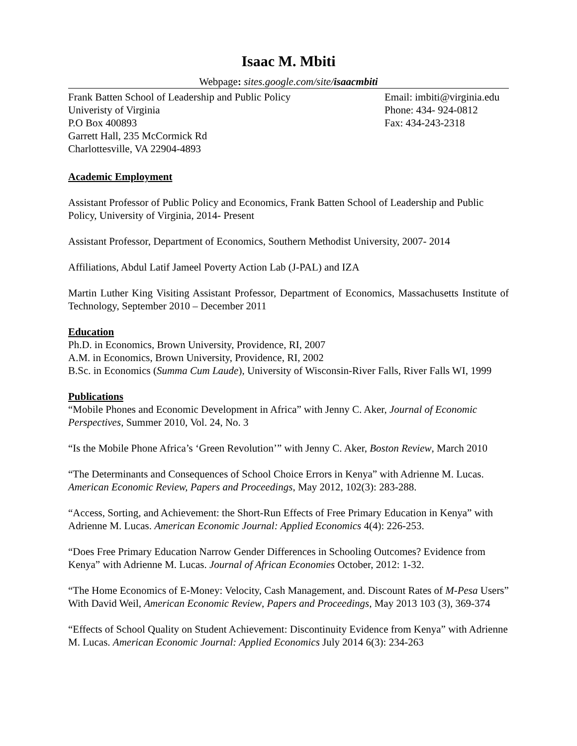Isaac M. Mbiti
Webpage: sites.google.com/site/isaacmbiti
Frank Batten School of Leadership and Public Policy
Univeristy of Virginia
P.O Box 400893
Garrett Hall, 235 McCormick Rd
Charlottesville, VA 22904-4893
Email: imbiti@virginia.edu
Phone: 434- 924-0812
Fax: 434-243-2318
Academic Employment
Assistant Professor of Public Policy and Economics, Frank Batten School of Leadership and Public Policy, University of Virginia, 2014- Present
Assistant Professor, Department of Economics, Southern Methodist University, 2007- 2014
Affiliations, Abdul Latif Jameel Poverty Action Lab (J-PAL) and IZA
Martin Luther King Visiting Assistant Professor, Department of Economics, Massachusetts Institute of Technology, September 2010 – December 2011
Education
Ph.D. in Economics, Brown University, Providence, RI, 2007
A.M. in Economics, Brown University, Providence, RI, 2002
B.Sc. in Economics (Summa Cum Laude), University of Wisconsin-River Falls, River Falls WI, 1999
Publications
“Mobile Phones and Economic Development in Africa” with Jenny C. Aker, Journal of Economic Perspectives, Summer 2010, Vol. 24, No. 3
“Is the Mobile Phone Africa’s ‘Green Revolution’” with Jenny C. Aker, Boston Review, March 2010
“The Determinants and Consequences of School Choice Errors in Kenya” with Adrienne M. Lucas. American Economic Review, Papers and Proceedings, May 2012, 102(3): 283-288.
“Access, Sorting, and Achievement: the Short-Run Effects of Free Primary Education in Kenya” with Adrienne M. Lucas. American Economic Journal: Applied Economics 4(4): 226-253.
“Does Free Primary Education Narrow Gender Differences in Schooling Outcomes? Evidence from Kenya” with Adrienne M. Lucas. Journal of African Economies October, 2012: 1-32.
“The Home Economics of E-Money: Velocity, Cash Management, and. Discount Rates of M-Pesa Users” With David Weil, American Economic Review, Papers and Proceedings, May 2013 103 (3), 369-374
“Effects of School Quality on Student Achievement: Discontinuity Evidence from Kenya” with Adrienne M. Lucas. American Economic Journal: Applied Economics July 2014 6(3): 234-263